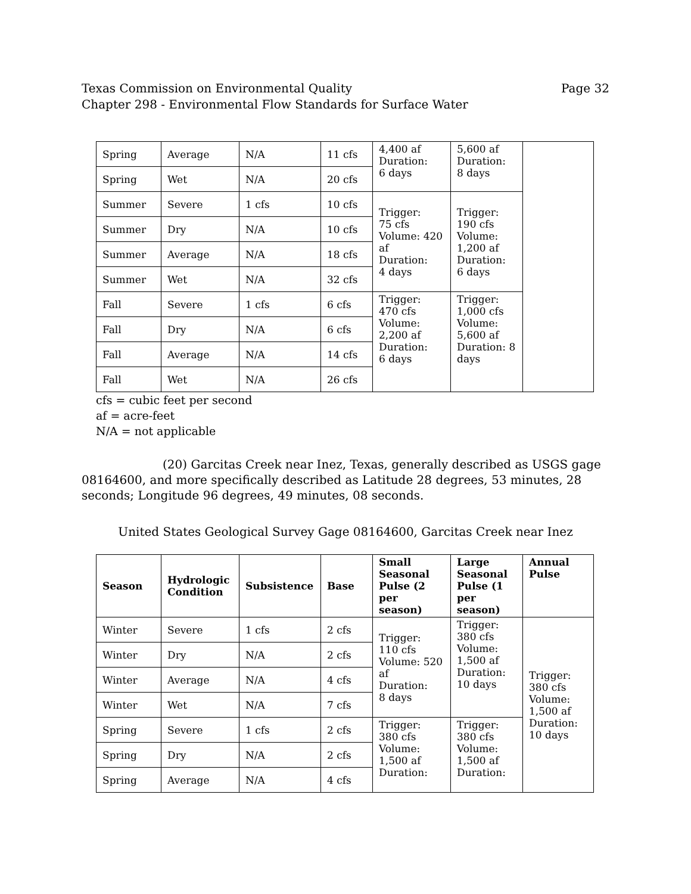Texas Commission on Environmental Quality
Chapter 298 - Environmental Flow Standards for Surface Water Page 32
| Spring | Average | N/A | 11 cfs | 4,400 af Duration: 6 days | 5,600 af Duration: 8 days | |
| Spring | Wet | N/A | 20 cfs | | | |
| Summer | Severe | 1 cfs | 10 cfs | Trigger: 75 cfs Volume: 420 af Duration: 4 days | Trigger: 190 cfs Volume: 1,200 af Duration: 6 days | |
| Summer | Dry | N/A | 10 cfs | | | |
| Summer | Average | N/A | 18 cfs | | | |
| Summer | Wet | N/A | 32 cfs | | | |
| Fall | Severe | 1 cfs | 6 cfs | Trigger: 470 cfs Volume: 2,200 af Duration: 6 days | Trigger: 1,000 cfs Volume: 5,600 af Duration: 8 days | |
| Fall | Dry | N/A | 6 cfs | | | |
| Fall | Average | N/A | 14 cfs | | | |
| Fall | Wet | N/A | 26 cfs | | | |
cfs = cubic feet per second
af = acre-feet
N/A = not applicable
(20) Garcitas Creek near Inez, Texas, generally described as USGS gage 08164600, and more specifically described as Latitude 28 degrees, 53 minutes, 28 seconds; Longitude 96 degrees, 49 minutes, 08 seconds.
United States Geological Survey Gage 08164600, Garcitas Creek near Inez
| Season | Hydrologic Condition | Subsistence | Base | Small Seasonal Pulse (2 per season) | Large Seasonal Pulse (1 per season) | Annual Pulse |
| --- | --- | --- | --- | --- | --- | --- |
| Winter | Severe | 1 cfs | 2 cfs | Trigger: 110 cfs Volume: 520 af Duration: 8 days | Trigger: 380 cfs Volume: 1,500 af Duration: 10 days | Trigger: 380 cfs Volume: 1,500 af Duration: 10 days |
| Winter | Dry | N/A | 2 cfs | | | |
| Winter | Average | N/A | 4 cfs | | | |
| Winter | Wet | N/A | 7 cfs | | | |
| Spring | Severe | 1 cfs | 2 cfs | Trigger: 380 cfs Volume: 1,500 af Duration: | Trigger: 380 cfs Volume: 1,500 af Duration: | |
| Spring | Dry | N/A | 2 cfs | | | |
| Spring | Average | N/A | 4 cfs | | | |